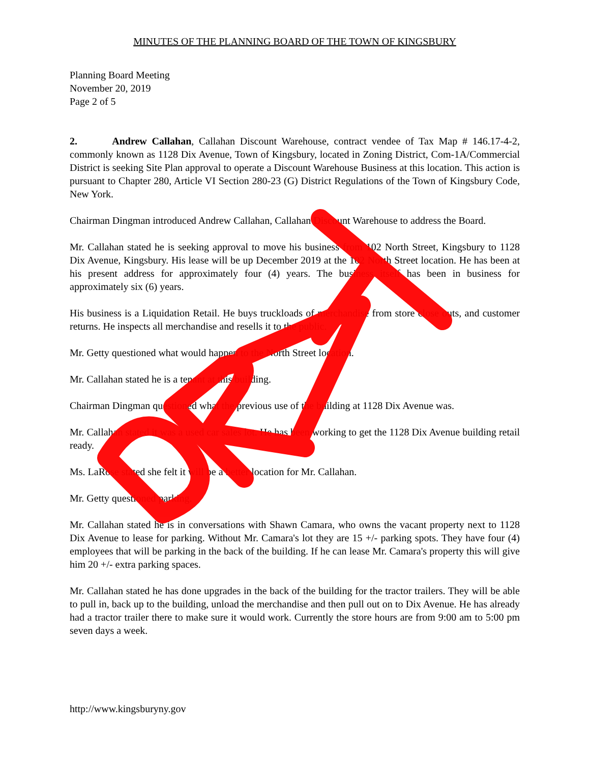MINUTES OF THE PLANNING BOARD OF THE TOWN OF KINGSBURY
Planning Board Meeting
November 20, 2019
Page 2 of 5
2. Andrew Callahan, Callahan Discount Warehouse, contract vendee of Tax Map # 146.17-4-2, commonly known as 1128 Dix Avenue, Town of Kingsbury, located in Zoning District, Com-1A/Commercial District is seeking Site Plan approval to operate a Discount Warehouse Business at this location. This action is pursuant to Chapter 280, Article VI Section 280-23 (G) District Regulations of the Town of Kingsbury Code, New York.
Chairman Dingman introduced Andrew Callahan, Callahan Discount Warehouse to address the Board.
Mr. Callahan stated he is seeking approval to move his business from 102 North Street, Kingsbury to 1128 Dix Avenue, Kingsbury. His lease will be up December 2019 at the 102 North Street location. He has been at his present address for approximately four (4) years. The business itself has been in business for approximately six (6) years.
His business is a Liquidation Retail. He buys truckloads of merchandise from store close outs, and customer returns. He inspects all merchandise and resells it to the public.
Mr. Getty questioned what would happen to the North Street location.
Mr. Callahan stated he is a tenant at this building.
Chairman Dingman questioned what the previous use of the building at 1128 Dix Avenue was.
Mr. Callahan stated it was a used car sales lot. He has been working to get the 1128 Dix Avenue building retail ready.
Ms. LaRose stated she felt it will be a better location for Mr. Callahan.
Mr. Getty questioned parking.
Mr. Callahan stated he is in conversations with Shawn Camara, who owns the vacant property next to 1128 Dix Avenue to lease for parking. Without Mr. Camara's lot they are 15 +/- parking spots. They have four (4) employees that will be parking in the back of the building. If he can lease Mr. Camara's property this will give him 20 +/- extra parking spaces.
Mr. Callahan stated he has done upgrades in the back of the building for the tractor trailers. They will be able to pull in, back up to the building, unload the merchandise and then pull out on to Dix Avenue. He has already had a tractor trailer there to make sure it would work. Currently the store hours are from 9:00 am to 5:00 pm seven days a week.
http://www.kingsburyny.gov